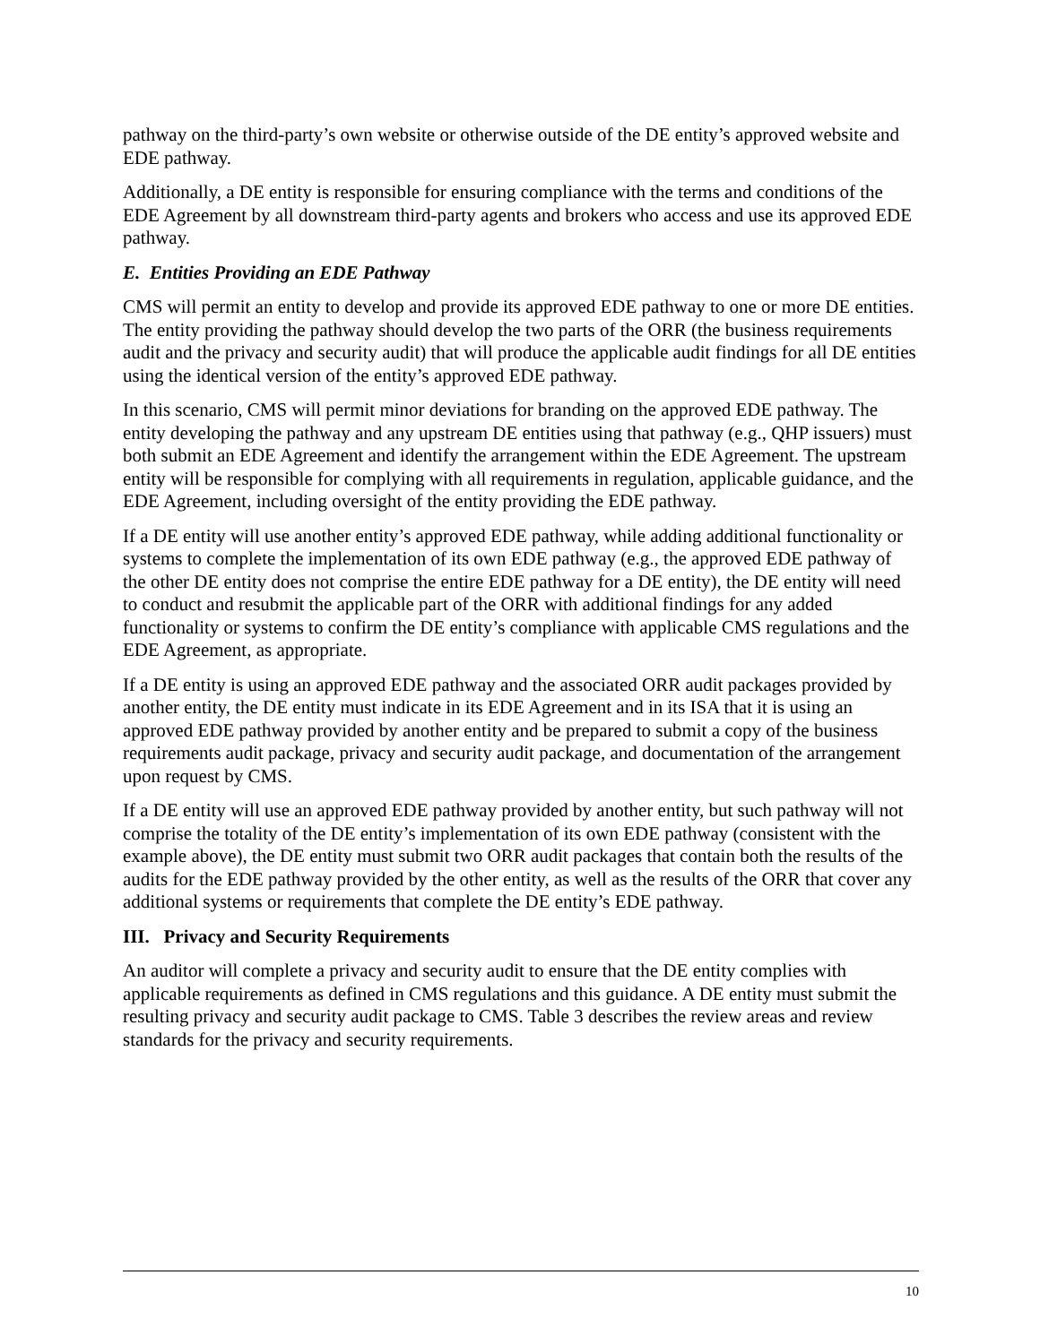pathway on the third-party’s own website or otherwise outside of the DE entity’s approved website and EDE pathway.
Additionally, a DE entity is responsible for ensuring compliance with the terms and conditions of the EDE Agreement by all downstream third-party agents and brokers who access and use its approved EDE pathway.
E. Entities Providing an EDE Pathway
CMS will permit an entity to develop and provide its approved EDE pathway to one or more DE entities. The entity providing the pathway should develop the two parts of the ORR (the business requirements audit and the privacy and security audit) that will produce the applicable audit findings for all DE entities using the identical version of the entity’s approved EDE pathway.
In this scenario, CMS will permit minor deviations for branding on the approved EDE pathway. The entity developing the pathway and any upstream DE entities using that pathway (e.g., QHP issuers) must both submit an EDE Agreement and identify the arrangement within the EDE Agreement. The upstream entity will be responsible for complying with all requirements in regulation, applicable guidance, and the EDE Agreement, including oversight of the entity providing the EDE pathway.
If a DE entity will use another entity’s approved EDE pathway, while adding additional functionality or systems to complete the implementation of its own EDE pathway (e.g., the approved EDE pathway of the other DE entity does not comprise the entire EDE pathway for a DE entity), the DE entity will need to conduct and resubmit the applicable part of the ORR with additional findings for any added functionality or systems to confirm the DE entity’s compliance with applicable CMS regulations and the EDE Agreement, as appropriate.
If a DE entity is using an approved EDE pathway and the associated ORR audit packages provided by another entity, the DE entity must indicate in its EDE Agreement and in its ISA that it is using an approved EDE pathway provided by another entity and be prepared to submit a copy of the business requirements audit package, privacy and security audit package, and documentation of the arrangement upon request by CMS.
If a DE entity will use an approved EDE pathway provided by another entity, but such pathway will not comprise the totality of the DE entity’s implementation of its own EDE pathway (consistent with the example above), the DE entity must submit two ORR audit packages that contain both the results of the audits for the EDE pathway provided by the other entity, as well as the results of the ORR that cover any additional systems or requirements that complete the DE entity’s EDE pathway.
III. Privacy and Security Requirements
An auditor will complete a privacy and security audit to ensure that the DE entity complies with applicable requirements as defined in CMS regulations and this guidance. A DE entity must submit the resulting privacy and security audit package to CMS. Table 3 describes the review areas and review standards for the privacy and security requirements.
10